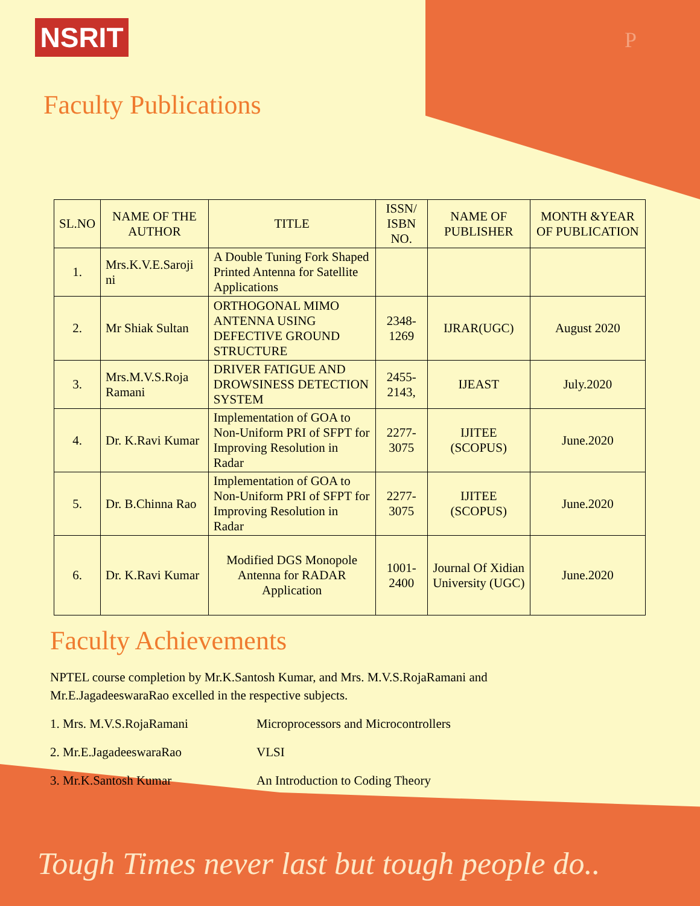NSRIT P
Faculty Publications
| SL.NO | NAME OF THE AUTHOR | TITLE | ISSN/ ISBN NO. | NAME OF PUBLISHER | MONTH &YEAR OF PUBLICATION |
| --- | --- | --- | --- | --- | --- |
| 1. | Mrs.K.V.E.Saroji ni | A Double Tuning Fork Shaped Printed Antenna for Satellite Applications | | | |
| 2. | Mr Shiak Sultan | ORTHOGONAL MIMO ANTENNA USING DEFECTIVE GROUND STRUCTURE | 2348-1269 | IJRAR(UGC) | August 2020 |
| 3. | Mrs.M.V.S.Roja Ramani | DRIVER FATIGUE AND DROWSINESS DETECTION SYSTEM | 2455-2143, | IJEAST | July.2020 |
| 4. | Dr. K.Ravi Kumar | Implementation of GOA to Non-Uniform PRI of SFPT for Improving Resolution in Radar | 2277-3075 | IJITEE (SCOPUS) | June.2020 |
| 5. | Dr. B.Chinna Rao | Implementation of GOA to Non-Uniform PRI of SFPT for Improving Resolution in Radar | 2277-3075 | IJITEE (SCOPUS) | June.2020 |
| 6. | Dr. K.Ravi Kumar | Modified DGS Monopole Antenna for RADAR Application | 1001-2400 | Journal Of Xidian University (UGC) | June.2020 |
Faculty Achievements
NPTEL course completion by Mr.K.Santosh Kumar, and Mrs. M.V.S.RojaRamani and Mr.E.JagadeeswaraRao excelled in the respective subjects.
1. Mrs. M.V.S.RojaRamani Microprocessors and Microcontrollers
2. Mr.E.JagadeeswaraRao VLSI
3. Mr.K.Santosh Kumar An Introduction to Coding Theory
Tough Times never last but tough people do..